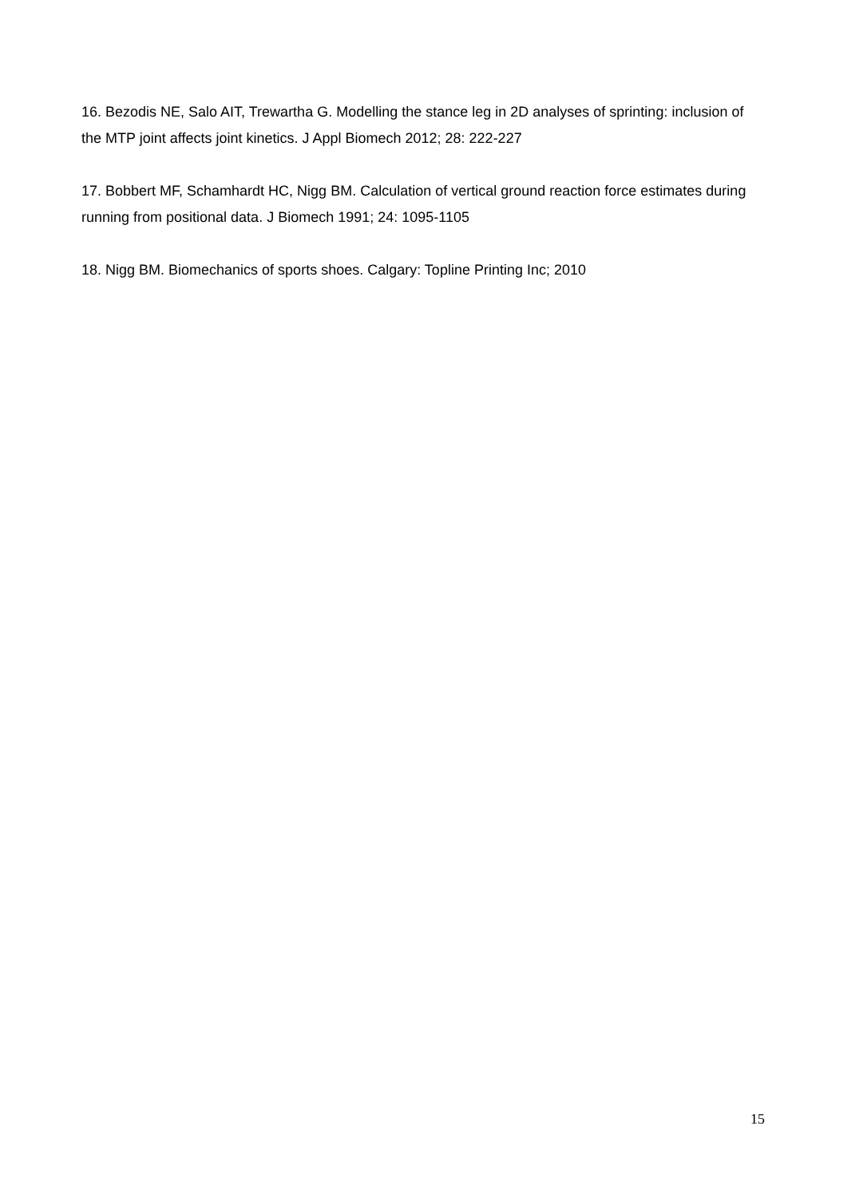16. Bezodis NE, Salo AIT, Trewartha G. Modelling the stance leg in 2D analyses of sprinting: inclusion of the MTP joint affects joint kinetics. J Appl Biomech 2012; 28: 222-227
17. Bobbert MF, Schamhardt HC, Nigg BM. Calculation of vertical ground reaction force estimates during running from positional data. J Biomech 1991; 24: 1095-1105
18. Nigg BM. Biomechanics of sports shoes. Calgary: Topline Printing Inc; 2010
15